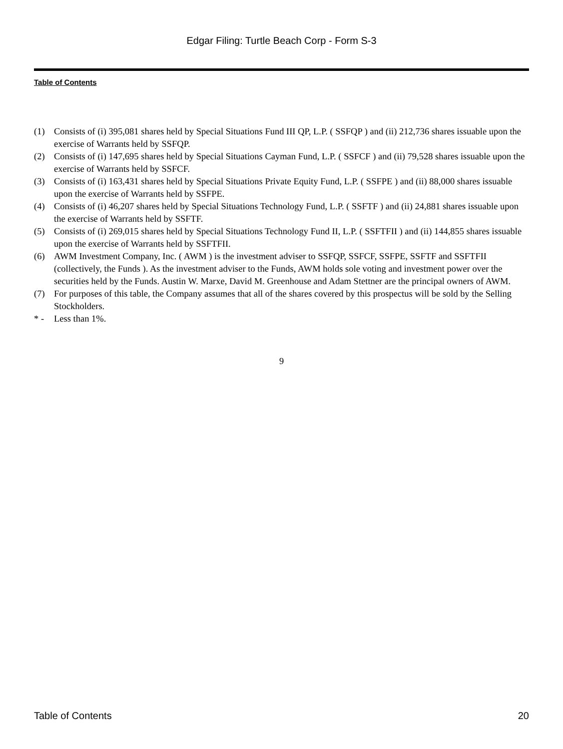Edgar Filing: Turtle Beach Corp - Form S-3
Table of Contents
(1) Consists of (i) 395,081 shares held by Special Situations Fund III QP, L.P. ( SSFQP ) and (ii) 212,736 shares issuable upon the exercise of Warrants held by SSFQP.
(2) Consists of (i) 147,695 shares held by Special Situations Cayman Fund, L.P. ( SSFCF ) and (ii) 79,528 shares issuable upon the exercise of Warrants held by SSFCF.
(3) Consists of (i) 163,431 shares held by Special Situations Private Equity Fund, L.P. ( SSFPE ) and (ii) 88,000 shares issuable upon the exercise of Warrants held by SSFPE.
(4) Consists of (i) 46,207 shares held by Special Situations Technology Fund, L.P. ( SSFTF ) and (ii) 24,881 shares issuable upon the exercise of Warrants held by SSFTF.
(5) Consists of (i) 269,015 shares held by Special Situations Technology Fund II, L.P. ( SSFTFII ) and (ii) 144,855 shares issuable upon the exercise of Warrants held by SSFTFII.
(6) AWM Investment Company, Inc. ( AWM ) is the investment adviser to SSFQP, SSFCF, SSFPE, SSFTF and SSFTFII (collectively, the Funds ). As the investment adviser to the Funds, AWM holds sole voting and investment power over the securities held by the Funds. Austin W. Marxe, David M. Greenhouse and Adam Stettner are the principal owners of AWM.
(7) For purposes of this table, the Company assumes that all of the shares covered by this prospectus will be sold by the Selling Stockholders.
* - Less than 1%.
9
Table of Contents 20